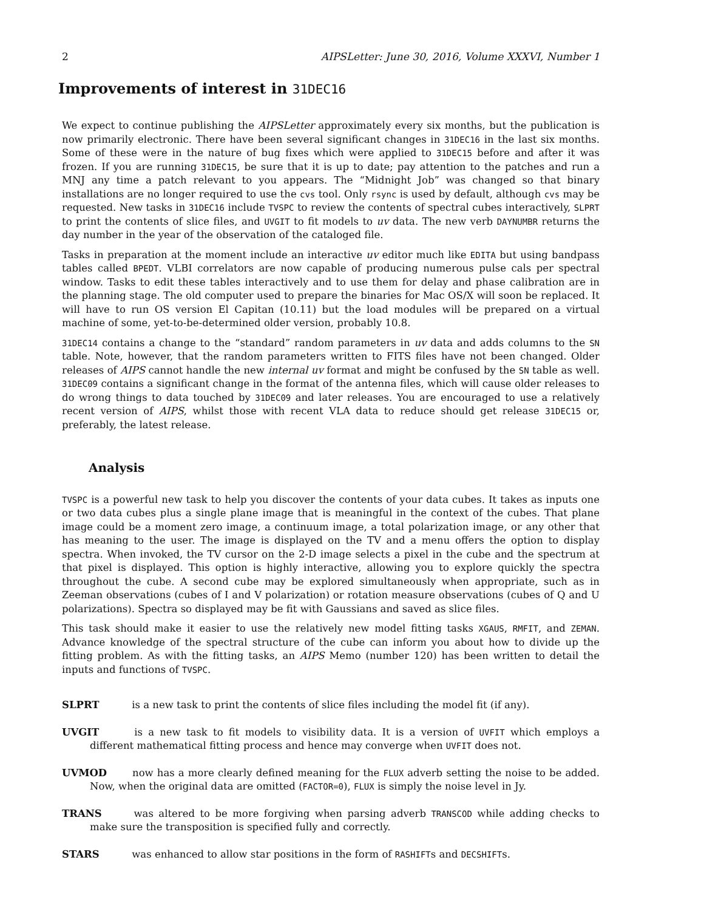2 AIPSLetter: June 30, 2016, Volume XXXVI, Number 1
Improvements of interest in 31DEC16
We expect to continue publishing the AIPSLetter approximately every six months, but the publication is now primarily electronic. There have been several significant changes in 31DEC16 in the last six months. Some of these were in the nature of bug fixes which were applied to 31DEC15 before and after it was frozen. If you are running 31DEC15, be sure that it is up to date; pay attention to the patches and run a MNJ any time a patch relevant to you appears. The “Midnight Job” was changed so that binary installations are no longer required to use the cvs tool. Only rsync is used by default, although cvs may be requested. New tasks in 31DEC16 include TVSPC to review the contents of spectral cubes interactively, SLPRT to print the contents of slice files, and UVGIT to fit models to uv data. The new verb DAYNUMBR returns the day number in the year of the observation of the cataloged file.
Tasks in preparation at the moment include an interactive uv editor much like EDITA but using bandpass tables called BPEDT. VLBI correlators are now capable of producing numerous pulse cals per spectral window. Tasks to edit these tables interactively and to use them for delay and phase calibration are in the planning stage. The old computer used to prepare the binaries for Mac OS/X will soon be replaced. It will have to run OS version El Capitan (10.11) but the load modules will be prepared on a virtual machine of some, yet-to-be-determined older version, probably 10.8.
31DEC14 contains a change to the “standard” random parameters in uv data and adds columns to the SN table. Note, however, that the random parameters written to FITS files have not been changed. Older releases of AIPS cannot handle the new internal uv format and might be confused by the SN table as well. 31DEC09 contains a significant change in the format of the antenna files, which will cause older releases to do wrong things to data touched by 31DEC09 and later releases. You are encouraged to use a relatively recent version of AIPS, whilst those with recent VLA data to reduce should get release 31DEC15 or, preferably, the latest release.
Analysis
TVSPC is a powerful new task to help you discover the contents of your data cubes. It takes as inputs one or two data cubes plus a single plane image that is meaningful in the context of the cubes. That plane image could be a moment zero image, a continuum image, a total polarization image, or any other that has meaning to the user. The image is displayed on the TV and a menu offers the option to display spectra. When invoked, the TV cursor on the 2-D image selects a pixel in the cube and the spectrum at that pixel is displayed. This option is highly interactive, allowing you to explore quickly the spectra throughout the cube. A second cube may be explored simultaneously when appropriate, such as in Zeeman observations (cubes of I and V polarization) or rotation measure observations (cubes of Q and U polarizations). Spectra so displayed may be fit with Gaussians and saved as slice files.
This task should make it easier to use the relatively new model fitting tasks XGAUS, RMFIT, and ZEMAN. Advance knowledge of the spectral structure of the cube can inform you about how to divide up the fitting problem. As with the fitting tasks, an AIPS Memo (number 120) has been written to detail the inputs and functions of TVSPC.
SLPRT is a new task to print the contents of slice files including the model fit (if any).
UVGIT is a new task to fit models to visibility data. It is a version of UVFIT which employs a different mathematical fitting process and hence may converge when UVFIT does not.
UVMOD now has a more clearly defined meaning for the FLUX adverb setting the noise to be added. Now, when the original data are omitted (FACTOR=0), FLUX is simply the noise level in Jy.
TRANS was altered to be more forgiving when parsing adverb TRANSCOD while adding checks to make sure the transposition is specified fully and correctly.
STARS was enhanced to allow star positions in the form of RASHIFTs and DECSHIFTs.